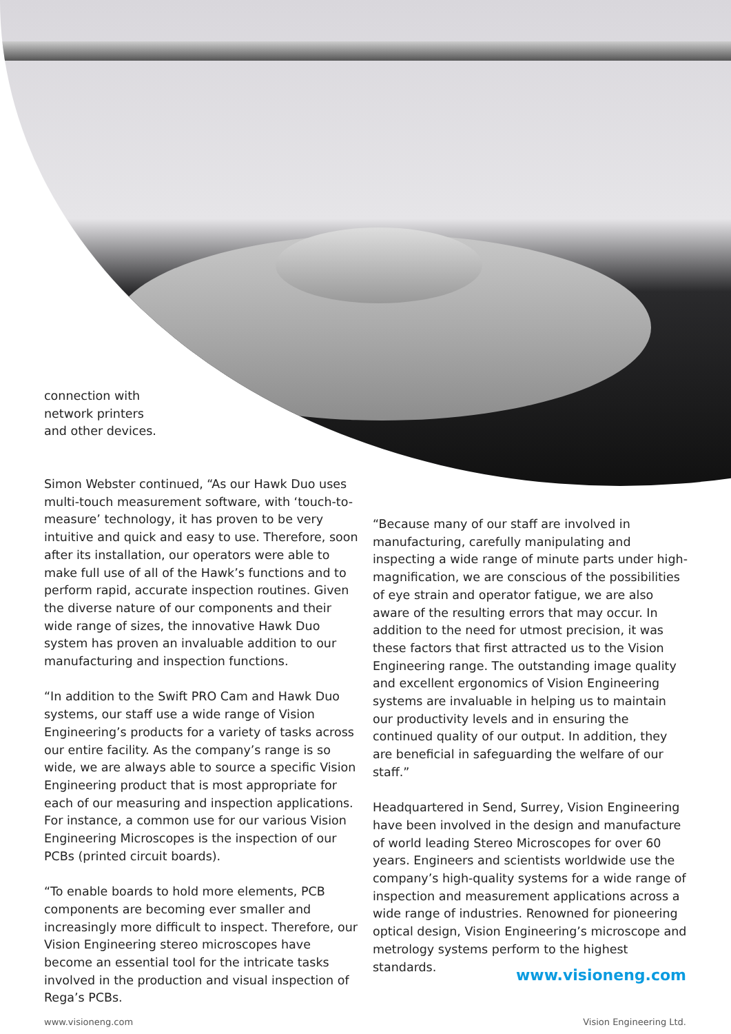connection with network printers and other devices.
Simon Webster continued, “As our Hawk Duo uses multi-touch measurement software, with ‘touch-to-measure’ technology, it has proven to be very intuitive and quick and easy to use. Therefore, soon after its installation, our operators were able to make full use of all of the Hawk’s functions and to perform rapid, accurate inspection routines. Given the diverse nature of our components and their wide range of sizes, the innovative Hawk Duo system has proven an invaluable addition to our manufacturing and inspection functions.
“In addition to the Swift PRO Cam and Hawk Duo systems, our staff use a wide range of Vision Engineering’s products for a variety of tasks across our entire facility. As the company’s range is so wide, we are always able to source a specific Vision Engineering product that is most appropriate for each of our measuring and inspection applications. For instance, a common use for our various Vision Engineering Microscopes is the inspection of our PCBs (printed circuit boards).
“To enable boards to hold more elements, PCB components are becoming ever smaller and increasingly more difficult to inspect. Therefore, our Vision Engineering stereo microscopes have become an essential tool for the intricate tasks involved in the production and visual inspection of Rega’s PCBs.
“Because many of our staff are involved in manufacturing, carefully manipulating and inspecting a wide range of minute parts under high-magnification, we are conscious of the possibilities of eye strain and operator fatigue, we are also aware of the resulting errors that may occur. In addition to the need for utmost precision, it was these factors that first attracted us to the Vision Engineering range. The outstanding image quality and excellent ergonomics of Vision Engineering systems are invaluable in helping us to maintain our productivity levels and in ensuring the continued quality of our output. In addition, they are beneficial in safeguarding the welfare of our staff.”
Headquartered in Send, Surrey, Vision Engineering have been involved in the design and manufacture of world leading Stereo Microscopes for over 60 years. Engineers and scientists worldwide use the company’s high-quality systems for a wide range of inspection and measurement applications across a wide range of industries. Renowned for pioneering optical design, Vision Engineering’s microscope and metrology systems perform to the highest standards.
www.visioneng.com
www.visioneng.com Vision Engineering Ltd.